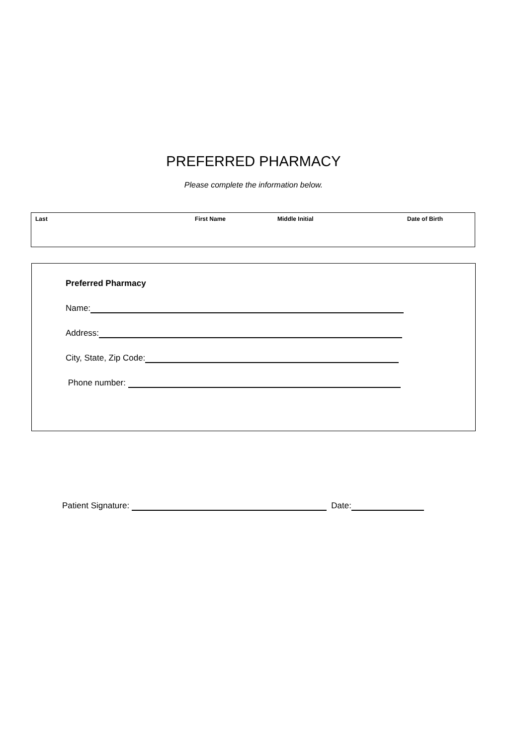PREFERRED PHARMACY
Please complete the information below.
Last First Name Middle Initial Date of Birth
Preferred Pharmacy
Name:
Address:
City, State, Zip Code:
Phone number:
Patient Signature:
Date: